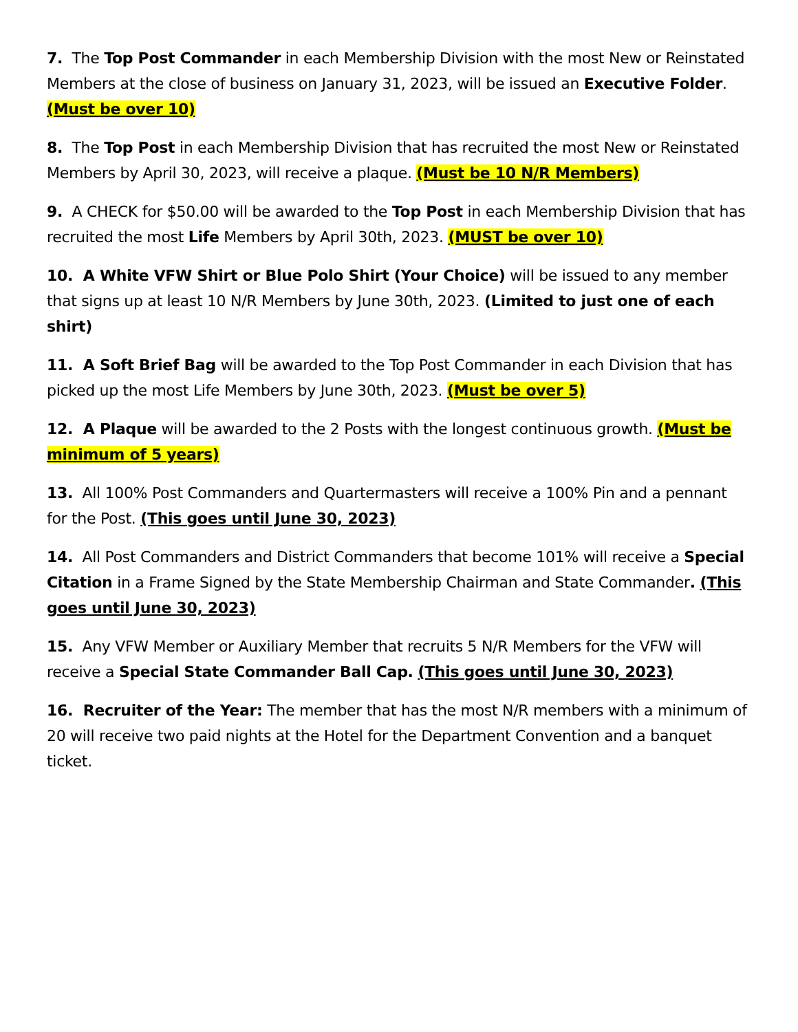7. The Top Post Commander in each Membership Division with the most New or Reinstated Members at the close of business on January 31, 2023, will be issued an Executive Folder. (Must be over 10)
8. The Top Post in each Membership Division that has recruited the most New or Reinstated Members by April 30, 2023, will receive a plaque. (Must be 10 N/R Members)
9. A CHECK for $50.00 will be awarded to the Top Post in each Membership Division that has recruited the most Life Members by April 30th, 2023. (MUST be over 10)
10. A White VFW Shirt or Blue Polo Shirt (Your Choice) will be issued to any member that signs up at least 10 N/R Members by June 30th, 2023. (Limited to just one of each shirt)
11. A Soft Brief Bag will be awarded to the Top Post Commander in each Division that has picked up the most Life Members by June 30th, 2023. (Must be over 5)
12. A Plaque will be awarded to the 2 Posts with the longest continuous growth. (Must be minimum of 5 years)
13. All 100% Post Commanders and Quartermasters will receive a 100% Pin and a pennant for the Post. (This goes until June 30, 2023)
14. All Post Commanders and District Commanders that become 101% will receive a Special Citation in a Frame Signed by the State Membership Chairman and State Commander. (This goes until June 30, 2023)
15. Any VFW Member or Auxiliary Member that recruits 5 N/R Members for the VFW will receive a Special State Commander Ball Cap. (This goes until June 30, 2023)
16. Recruiter of the Year: The member that has the most N/R members with a minimum of 20 will receive two paid nights at the Hotel for the Department Convention and a banquet ticket.